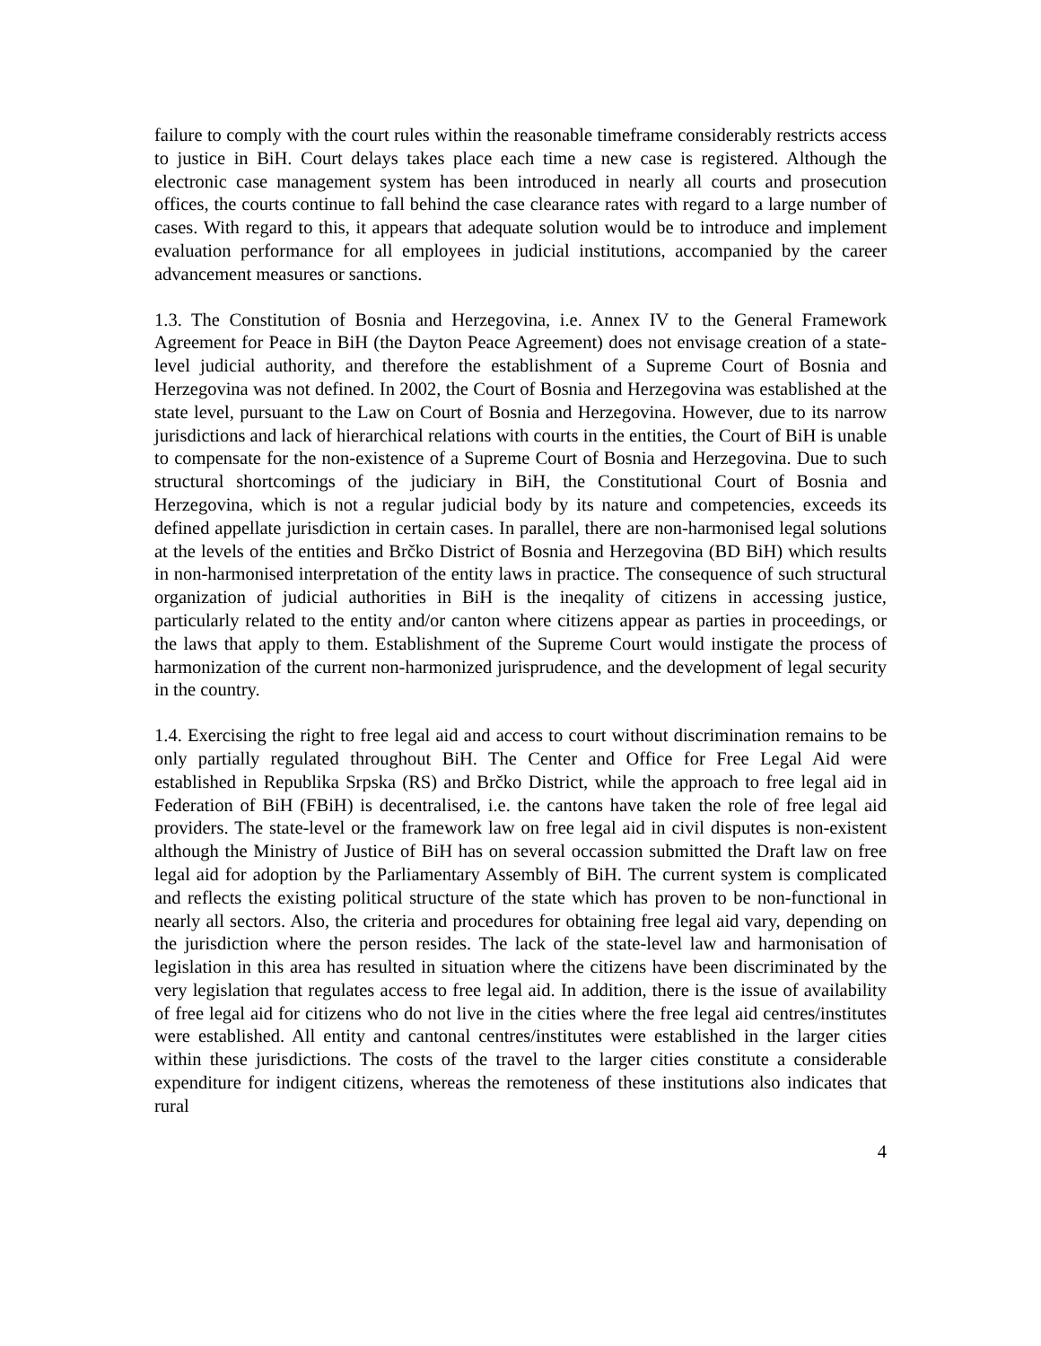failure to comply with the court rules within the reasonable timeframe considerably restricts access to justice in BiH. Court delays takes place each time a new case is registered. Although the electronic case management system has been introduced in nearly all courts and prosecution offices, the courts continue to fall behind the case clearance rates with regard to a large number of cases. With regard to this, it appears that adequate solution would be to introduce and implement evaluation performance for all employees in judicial institutions, accompanied by the career advancement measures or sanctions.
1.3. The Constitution of Bosnia and Herzegovina, i.e. Annex IV to the General Framework Agreement for Peace in BiH (the Dayton Peace Agreement) does not envisage creation of a state-level judicial authority, and therefore the establishment of a Supreme Court of Bosnia and Herzegovina was not defined. In 2002, the Court of Bosnia and Herzegovina was established at the state level, pursuant to the Law on Court of Bosnia and Herzegovina. However, due to its narrow jurisdictions and lack of hierarchical relations with courts in the entities, the Court of BiH is unable to compensate for the non-existence of a Supreme Court of Bosnia and Herzegovina. Due to such structural shortcomings of the judiciary in BiH, the Constitutional Court of Bosnia and Herzegovina, which is not a regular judicial body by its nature and competencies, exceeds its defined appellate jurisdiction in certain cases. In parallel, there are non-harmonised legal solutions at the levels of the entities and Brčko District of Bosnia and Herzegovina (BD BiH) which results in non-harmonised interpretation of the entity laws in practice. The consequence of such structural organization of judicial authorities in BiH is the ineqality of citizens in accessing justice, particularly related to the entity and/or canton where citizens appear as parties in proceedings, or the laws that apply to them. Establishment of the Supreme Court would instigate the process of harmonization of the current non-harmonized jurisprudence, and the development of legal security in the country.
1.4. Exercising the right to free legal aid and access to court without discrimination remains to be only partially regulated throughout BiH. The Center and Office for Free Legal Aid were established in Republika Srpska (RS) and Brčko District, while the approach to free legal aid in Federation of BiH (FBiH) is decentralised, i.e. the cantons have taken the role of free legal aid providers. The state-level or the framework law on free legal aid in civil disputes is non-existent although the Ministry of Justice of BiH has on several occassion submitted the Draft law on free legal aid for adoption by the Parliamentary Assembly of BiH. The current system is complicated and reflects the existing political structure of the state which has proven to be non-functional in nearly all sectors. Also, the criteria and procedures for obtaining free legal aid vary, depending on the jurisdiction where the person resides. The lack of the state-level law and harmonisation of legislation in this area has resulted in situation where the citizens have been discriminated by the very legislation that regulates access to free legal aid. In addition, there is the issue of availability of free legal aid for citizens who do not live in the cities where the free legal aid centres/institutes were established. All entity and cantonal centres/institutes were established in the larger cities within these jurisdictions. The costs of the travel to the larger cities constitute a considerable expenditure for indigent citizens, whereas the remoteness of these institutions also indicates that rural
4